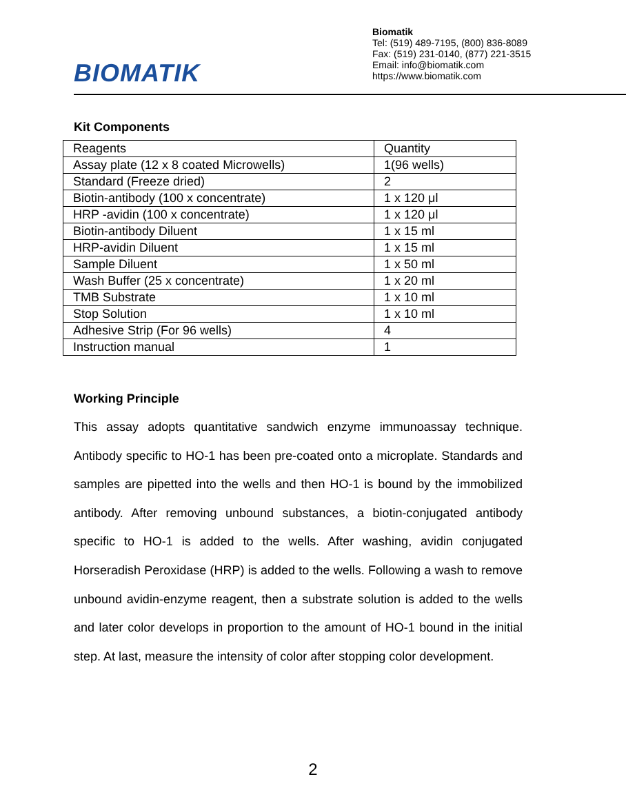BIOMATIK
Biomatik
Tel: (519) 489-7195, (800) 836-8089
Fax: (519) 231-0140, (877) 221-3515
Email: info@biomatik.com
https://www.biomatik.com
Kit Components
| Reagents | Quantity |
| Assay plate (12 x 8 coated Microwells) | 1(96 wells) |
| Standard (Freeze dried) | 2 |
| Biotin-antibody (100 x concentrate) | 1 x 120 μl |
| HRP -avidin (100 x concentrate) | 1 x 120 μl |
| Biotin-antibody Diluent | 1 x 15 ml |
| HRP-avidin Diluent | 1 x 15 ml |
| Sample Diluent | 1 x 50 ml |
| Wash Buffer (25 x concentrate) | 1 x 20 ml |
| TMB Substrate | 1 x 10 ml |
| Stop Solution | 1 x 10 ml |
| Adhesive Strip (For 96 wells) | 4 |
| Instruction manual | 1 |
Working Principle
This assay adopts quantitative sandwich enzyme immunoassay technique. Antibody specific to HO-1 has been pre-coated onto a microplate. Standards and samples are pipetted into the wells and then HO-1 is bound by the immobilized antibody. After removing unbound substances, a biotin-conjugated antibody specific to HO-1 is added to the wells. After washing, avidin conjugated Horseradish Peroxidase (HRP) is added to the wells. Following a wash to remove unbound avidin-enzyme reagent, then a substrate solution is added to the wells and later color develops in proportion to the amount of HO-1 bound in the initial step. At last, measure the intensity of color after stopping color development.
2